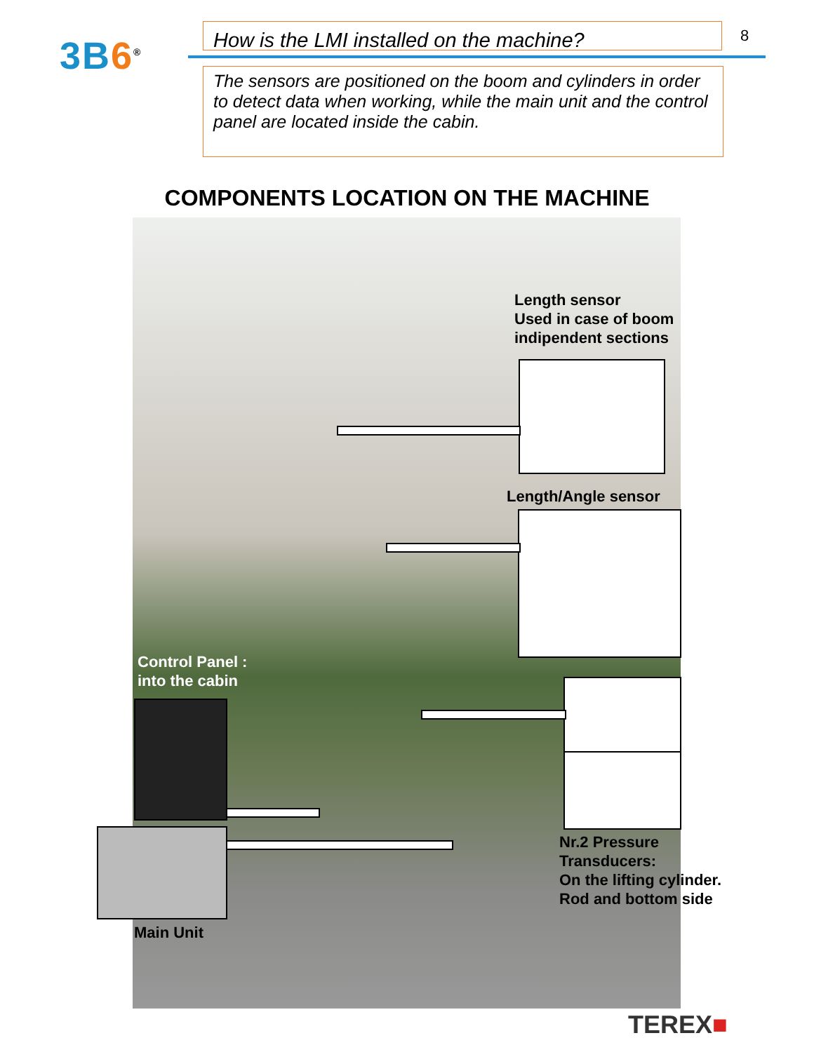3B6<sup>®</sup>
How is the LMI installed on the machine? 8
The sensors are positioned on the boom and cylinders in order to detect data when working, while the main unit and the control panel are located inside the cabin.
COMPONENTS LOCATION ON THE MACHINE
Length sensor
Used in case of boom
indipendent sections
Length/Angle sensor
Control Panel :
into the cabin
Main Unit
Nr.2 Pressure
Transducers:
On the lifting cylinder.
Rod and bottom side
TEREX■